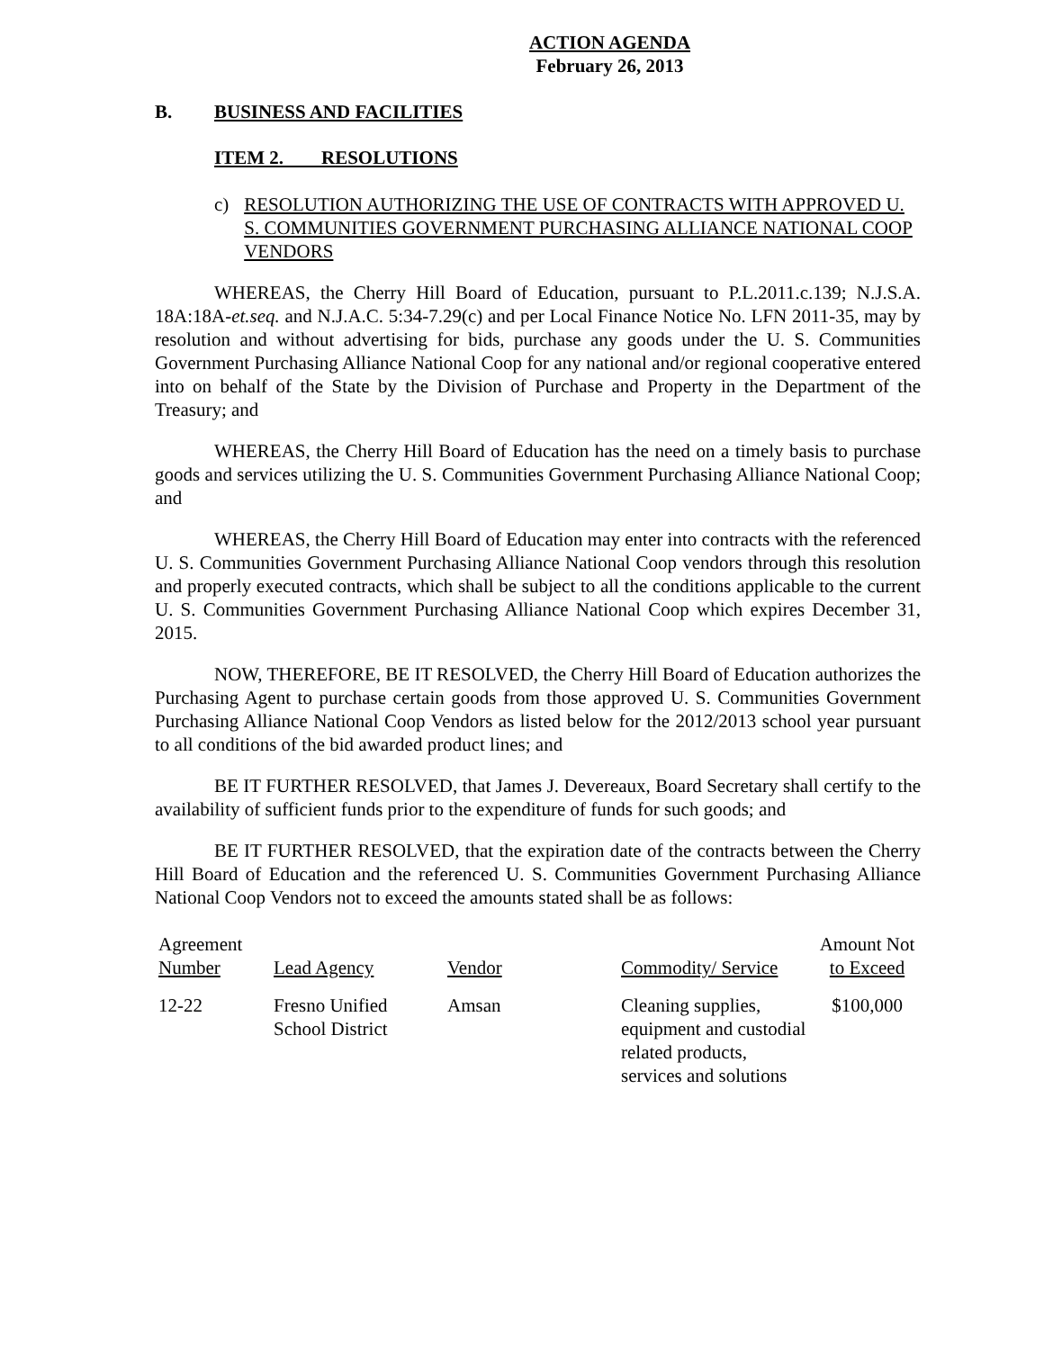ACTION AGENDA
February 26, 2013
B. BUSINESS AND FACILITIES
ITEM 2. RESOLUTIONS
c) RESOLUTION AUTHORIZING THE USE OF CONTRACTS WITH APPROVED U. S. COMMUNITIES GOVERNMENT PURCHASING ALLIANCE NATIONAL COOP VENDORS
WHEREAS, the Cherry Hill Board of Education, pursuant to P.L.2011.c.139; N.J.S.A. 18A:18A-et.seq. and N.J.A.C. 5:34-7.29(c) and per Local Finance Notice No. LFN 2011-35, may by resolution and without advertising for bids, purchase any goods under the U. S. Communities Government Purchasing Alliance National Coop for any national and/or regional cooperative entered into on behalf of the State by the Division of Purchase and Property in the Department of the Treasury; and
WHEREAS, the Cherry Hill Board of Education has the need on a timely basis to purchase goods and services utilizing the U. S. Communities Government Purchasing Alliance National Coop; and
WHEREAS, the Cherry Hill Board of Education may enter into contracts with the referenced U. S. Communities Government Purchasing Alliance National Coop vendors through this resolution and properly executed contracts, which shall be subject to all the conditions applicable to the current U. S. Communities Government Purchasing Alliance National Coop which expires December 31, 2015.
NOW, THEREFORE, BE IT RESOLVED, the Cherry Hill Board of Education authorizes the Purchasing Agent to purchase certain goods from those approved U. S. Communities Government Purchasing Alliance National Coop Vendors as listed below for the 2012/2013 school year pursuant to all conditions of the bid awarded product lines; and
BE IT FURTHER RESOLVED, that James J. Devereaux, Board Secretary shall certify to the availability of sufficient funds prior to the expenditure of funds for such goods; and
BE IT FURTHER RESOLVED, that the expiration date of the contracts between the Cherry Hill Board of Education and the referenced U. S. Communities Government Purchasing Alliance National Coop Vendors not to exceed the amounts stated shall be as follows:
| Agreement Number | Lead Agency | Vendor | Commodity/ Service | Amount Not to Exceed |
| --- | --- | --- | --- | --- |
| 12-22 | Fresno Unified School District | Amsan | Cleaning supplies, equipment and custodial related products, services and solutions | $100,000 |